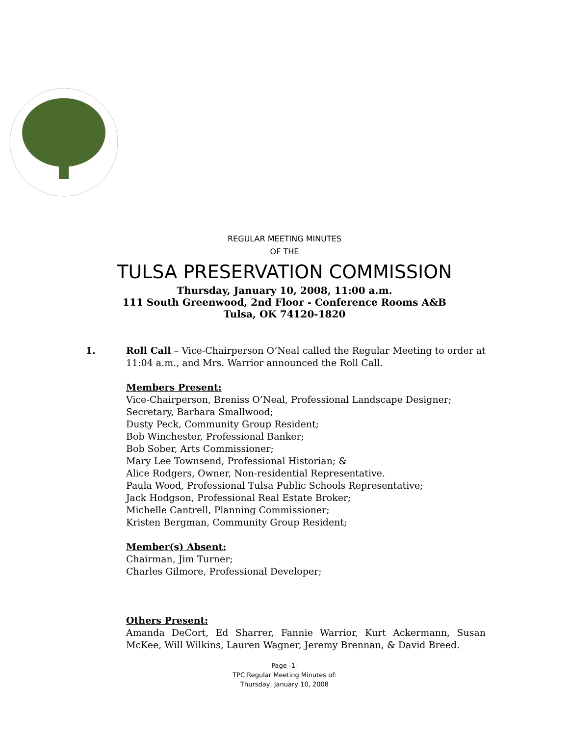REGULAR MEETING MINUTES
OF THE
TULSA PRESERVATION COMMISSION
Thursday, January 10, 2008, 11:00 a.m.
111 South Greenwood, 2nd Floor - Conference Rooms A&B
Tulsa, OK 74120-1820
1. Roll Call – Vice-Chairperson O’Neal called the Regular Meeting to order at 11:04 a.m., and Mrs. Warrior announced the Roll Call.
Members Present:
Vice-Chairperson, Breniss O’Neal, Professional Landscape Designer;
Secretary, Barbara Smallwood;
Dusty Peck, Community Group Resident;
Bob Winchester, Professional Banker;
Bob Sober, Arts Commissioner;
Mary Lee Townsend, Professional Historian; &
Alice Rodgers, Owner, Non-residential Representative.
Paula Wood, Professional Tulsa Public Schools Representative;
Jack Hodgson, Professional Real Estate Broker;
Michelle Cantrell, Planning Commissioner;
Kristen Bergman, Community Group Resident;
Member(s) Absent:
Chairman, Jim Turner;
Charles Gilmore, Professional Developer;
Others Present:
Amanda DeCort, Ed Sharrer, Fannie Warrior, Kurt Ackermann, Susan McKee, Will Wilkins, Lauren Wagner, Jeremy Brennan, & David Breed.
Page -1-
TPC Regular Meeting Minutes of:
Thursday, January 10, 2008